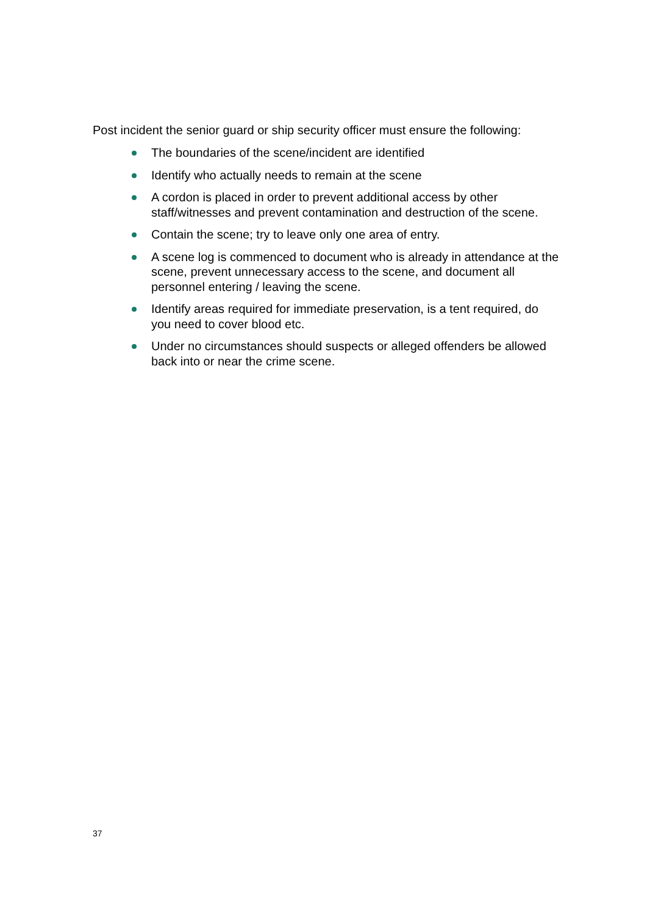Post incident the senior guard or ship security officer must ensure the following:
The boundaries of the scene/incident are identified
Identify who actually needs to remain at the scene
A cordon is placed in order to prevent additional access by other staff/witnesses and prevent contamination and destruction of the scene.
Contain the scene; try to leave only one area of entry.
A scene log is commenced to document who is already in attendance at the scene, prevent unnecessary access to the scene, and document all personnel entering / leaving the scene.
Identify areas required for immediate preservation, is a tent required, do you need to cover blood etc.
Under no circumstances should suspects or alleged offenders be allowed back into or near the crime scene.
37